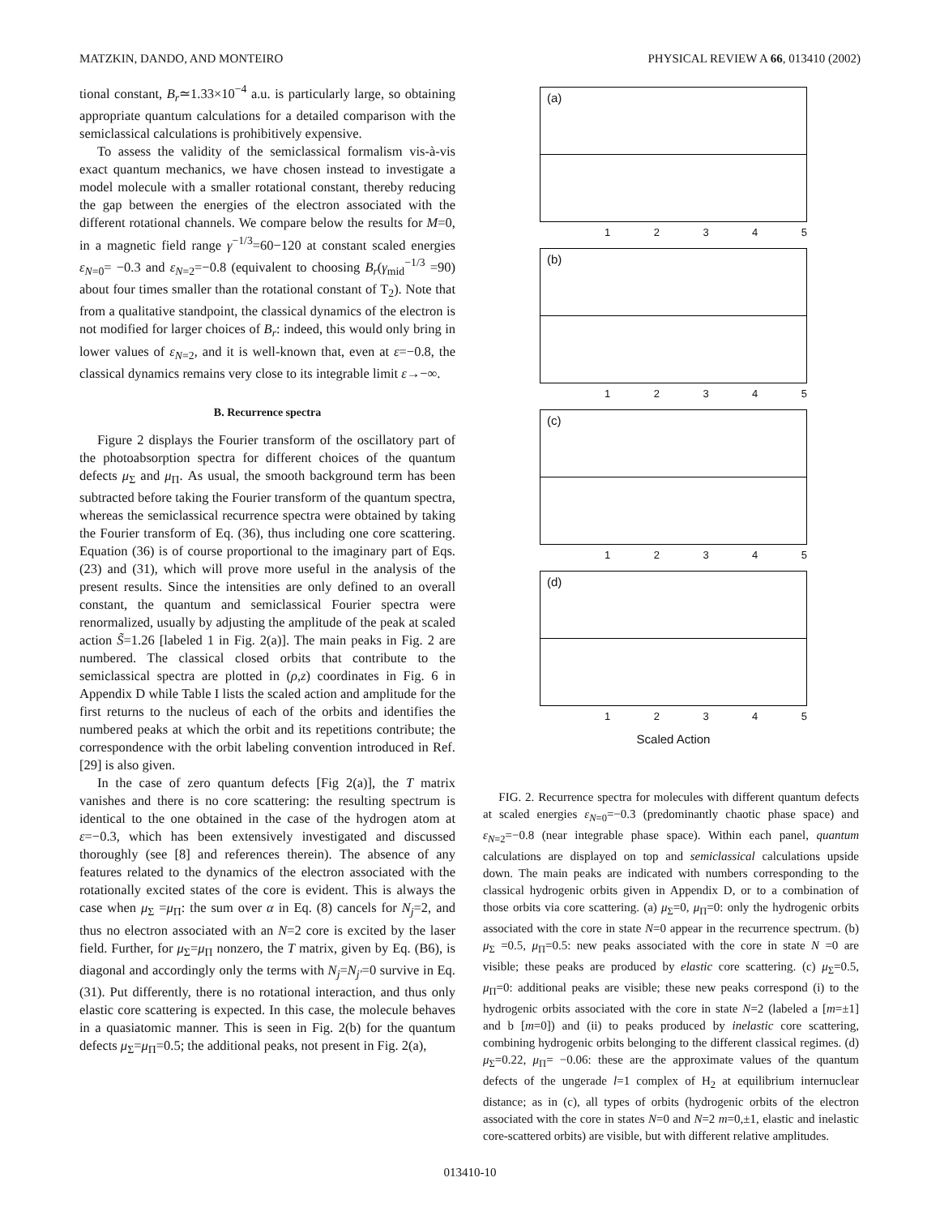MATZKIN, DANDO, AND MONTEIRO PHYSICAL REVIEW A 66, 013410 (2002)
tional constant, B<sub>r</sub>≃1.33×10<sup>−4</sup> a.u. is particularly large, so obtaining appropriate quantum calculations for a detailed comparison with the semiclassical calculations is prohibitively expensive.
To assess the validity of the semiclassical formalism vis-à-vis exact quantum mechanics, we have chosen instead to investigate a model molecule with a smaller rotational constant, thereby reducing the gap between the energies of the electron associated with the different rotational channels. We compare below the results for M=0, in a magnetic field range γ<sup>−1/3</sup>=60−120 at constant scaled energies ε<sub>N=0</sub>= −0.3 and ε<sub>N=2</sub>=−0.8 (equivalent to choosing B<sub>r</sub>(γ<sub>mid</sub><sup>−1/3</sup> =90) about four times smaller than the rotational constant of T<sub>2</sub>). Note that from a qualitative standpoint, the classical dynamics of the electron is not modified for larger choices of B<sub>r</sub>: indeed, this would only bring in lower values of ε<sub>N=2</sub>, and it is well-known that, even at ε=−0.8, the classical dynamics remains very close to its integrable limit ε→−∞.
B. Recurrence spectra
Figure 2 displays the Fourier transform of the oscillatory part of the photoabsorption spectra for different choices of the quantum defects μ<sub>Σ</sub> and μ<sub>Π</sub>. As usual, the smooth background term has been subtracted before taking the Fourier transform of the quantum spectra, whereas the semiclassical recurrence spectra were obtained by taking the Fourier transform of Eq. (36), thus including one core scattering. Equation (36) is of course proportional to the imaginary part of Eqs. (23) and (31), which will prove more useful in the analysis of the present results. Since the intensities are only defined to an overall constant, the quantum and semiclassical Fourier spectra were renormalized, usually by adjusting the amplitude of the peak at scaled action S̃=1.26 [labeled 1 in Fig. 2(a)]. The main peaks in Fig. 2 are numbered. The classical closed orbits that contribute to the semiclassical spectra are plotted in (ρ,z) coordinates in Fig. 6 in Appendix D while Table I lists the scaled action and amplitude for the first returns to the nucleus of each of the orbits and identifies the numbered peaks at which the orbit and its repetitions contribute; the correspondence with the orbit labeling convention introduced in Ref. [29] is also given.
In the case of zero quantum defects [Fig 2(a)], the T matrix vanishes and there is no core scattering: the resulting spectrum is identical to the one obtained in the case of the hydrogen atom at ε=−0.3, which has been extensively investigated and discussed thoroughly (see [8] and references therein). The absence of any features related to the dynamics of the electron associated with the rotationally excited states of the core is evident. This is always the case when μ<sub>Σ</sub> =μ<sub>Π</sub>: the sum over α in Eq. (8) cancels for N<sub>j</sub>=2, and thus no electron associated with an N=2 core is excited by the laser field. Further, for μ<sub>Σ</sub>=μ<sub>Π</sub> nonzero, the T matrix, given by Eq. (B6), is diagonal and accordingly only the terms with N<sub>j</sub>=N<sub>j′</sub>=0 survive in Eq. (31). Put differently, there is no rotational interaction, and thus only elastic core scattering is expected. In this case, the molecule behaves in a quasiatomic manner. This is seen in Fig. 2(b) for the quantum defects μ<sub>Σ</sub>=μ<sub>Π</sub>=0.5; the additional peaks, not present in Fig. 2(a),
(a)
12345
(b)
12345
(c)
12345
(d)
12345
Scaled Action
FIG. 2. Recurrence spectra for molecules with different quantum defects at scaled energies ε<sub>N=0</sub>=−0.3 (predominantly chaotic phase space) and ε<sub>N=2</sub>=−0.8 (near integrable phase space). Within each panel, quantum calculations are displayed on top and semiclassical calculations upside down. The main peaks are indicated with numbers corresponding to the classical hydrogenic orbits given in Appendix D, or to a combination of those orbits via core scattering. (a) μ<sub>Σ</sub>=0, μ<sub>Π</sub>=0: only the hydrogenic orbits associated with the core in state N=0 appear in the recurrence spectrum. (b) μ<sub>Σ</sub> =0.5, μ<sub>Π</sub>=0.5: new peaks associated with the core in state N =0 are visible; these peaks are produced by elastic core scattering. (c) μ<sub>Σ</sub>=0.5, μ<sub>Π</sub>=0: additional peaks are visible; these new peaks correspond (i) to the hydrogenic orbits associated with the core in state N=2 (labeled a [m=±1] and b [m=0]) and (ii) to peaks produced by inelastic core scattering, combining hydrogenic orbits belonging to the different classical regimes. (d) μ<sub>Σ</sub>=0.22, μ<sub>Π</sub>= −0.06: these are the approximate values of the quantum defects of the ungerade l=1 complex of H<sub>2</sub> at equilibrium internuclear distance; as in (c), all types of orbits (hydrogenic orbits of the electron associated with the core in states N=0 and N=2 m=0,±1, elastic and inelastic core-scattered orbits) are visible, but with different relative amplitudes.
013410-10